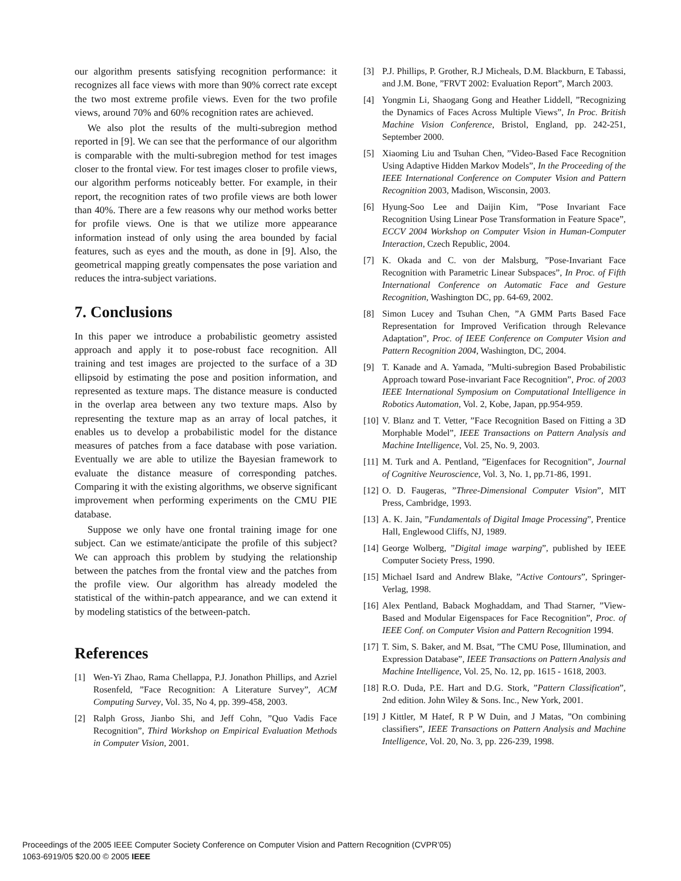our algorithm presents satisfying recognition performance: it recognizes all face views with more than 90% correct rate except the two most extreme profile views. Even for the two profile views, around 70% and 60% recognition rates are achieved.
We also plot the results of the multi-subregion method reported in [9]. We can see that the performance of our algorithm is comparable with the multi-subregion method for test images closer to the frontal view. For test images closer to profile views, our algorithm performs noticeably better. For example, in their report, the recognition rates of two profile views are both lower than 40%. There are a few reasons why our method works better for profile views. One is that we utilize more appearance information instead of only using the area bounded by facial features, such as eyes and the mouth, as done in [9]. Also, the geometrical mapping greatly compensates the pose variation and reduces the intra-subject variations.
7. Conclusions
In this paper we introduce a probabilistic geometry assisted approach and apply it to pose-robust face recognition. All training and test images are projected to the surface of a 3D ellipsoid by estimating the pose and position information, and represented as texture maps. The distance measure is conducted in the overlap area between any two texture maps. Also by representing the texture map as an array of local patches, it enables us to develop a probabilistic model for the distance measures of patches from a face database with pose variation. Eventually we are able to utilize the Bayesian framework to evaluate the distance measure of corresponding patches. Comparing it with the existing algorithms, we observe significant improvement when performing experiments on the CMU PIE database.
Suppose we only have one frontal training image for one subject. Can we estimate/anticipate the profile of this subject? We can approach this problem by studying the relationship between the patches from the frontal view and the patches from the profile view. Our algorithm has already modeled the statistical of the within-patch appearance, and we can extend it by modeling statistics of the between-patch.
References
[1] Wen-Yi Zhao, Rama Chellappa, P.J. Jonathon Phillips, and Azriel Rosenfeld, ”Face Recognition: A Literature Survey”, ACM Computing Survey, Vol. 35, No 4, pp. 399-458, 2003.
[2] Ralph Gross, Jianbo Shi, and Jeff Cohn, ”Quo Vadis Face Recognition”, Third Workshop on Empirical Evaluation Methods in Computer Vision, 2001.
[3] P.J. Phillips, P. Grother, R.J Micheals, D.M. Blackburn, E Tabassi, and J.M. Bone, ”FRVT 2002: Evaluation Report”, March 2003.
[4] Yongmin Li, Shaogang Gong and Heather Liddell, ”Recognizing the Dynamics of Faces Across Multiple Views”, In Proc. British Machine Vision Conference, Bristol, England, pp. 242-251, September 2000.
[5] Xiaoming Liu and Tsuhan Chen, ”Video-Based Face Recognition Using Adaptive Hidden Markov Models”, In the Proceeding of the IEEE International Conference on Computer Vision and Pattern Recognition 2003, Madison, Wisconsin, 2003.
[6] Hyung-Soo Lee and Daijin Kim, ”Pose Invariant Face Recognition Using Linear Pose Transformation in Feature Space”, ECCV 2004 Workshop on Computer Vision in Human-Computer Interaction, Czech Republic, 2004.
[7] K. Okada and C. von der Malsburg, ”Pose-Invariant Face Recognition with Parametric Linear Subspaces”, In Proc. of Fifth International Conference on Automatic Face and Gesture Recognition, Washington DC, pp. 64-69, 2002.
[8] Simon Lucey and Tsuhan Chen, ”A GMM Parts Based Face Representation for Improved Verification through Relevance Adaptation”, Proc. of IEEE Conference on Computer Vision and Pattern Recognition 2004, Washington, DC, 2004.
[9] T. Kanade and A. Yamada, ”Multi-subregion Based Probabilistic Approach toward Pose-invariant Face Recognition”, Proc. of 2003 IEEE International Symposium on Computational Intelligence in Robotics Automation, Vol. 2, Kobe, Japan, pp.954-959.
[10] V. Blanz and T. Vetter, ”Face Recognition Based on Fitting a 3D Morphable Model”, IEEE Transactions on Pattern Analysis and Machine Intelligence, Vol. 25, No. 9, 2003.
[11] M. Turk and A. Pentland, ”Eigenfaces for Recognition”, Journal of Cognitive Neuroscience, Vol. 3, No. 1, pp.71-86, 1991.
[12] O. D. Faugeras, ”Three-Dimensional Computer Vision”, MIT Press, Cambridge, 1993.
[13] A. K. Jain, ”Fundamentals of Digital Image Processing”, Prentice Hall, Englewood Cliffs, NJ, 1989.
[14] George Wolberg, ”Digital image warping”, published by IEEE Computer Society Press, 1990.
[15] Michael Isard and Andrew Blake, ”Active Contours”, Springer-Verlag, 1998.
[16] Alex Pentland, Baback Moghaddam, and Thad Starner, ”View-Based and Modular Eigenspaces for Face Recognition”, Proc. of IEEE Conf. on Computer Vision and Pattern Recognition 1994.
[17] T. Sim, S. Baker, and M. Bsat, ”The CMU Pose, Illumination, and Expression Database”, IEEE Transactions on Pattern Analysis and Machine Intelligence, Vol. 25, No. 12, pp. 1615 - 1618, 2003.
[18] R.O. Duda, P.E. Hart and D.G. Stork, ”Pattern Classification”, 2nd edition. John Wiley & Sons. Inc., New York, 2001.
[19] J Kittler, M Hatef, R P W Duin, and J Matas, ”On combining classifiers”, IEEE Transactions on Pattern Analysis and Machine Intelligence, Vol. 20, No. 3, pp. 226-239, 1998.
Proceedings of the 2005 IEEE Computer Society Conference on Computer Vision and Pattern Recognition (CVPR’05)
1063-6919/05 $20.00 © 2005 IEEE